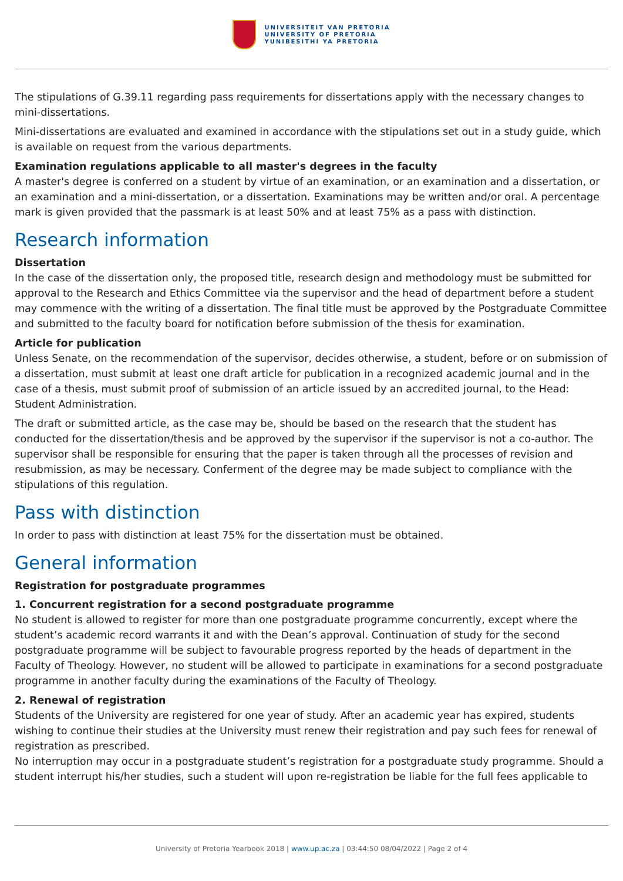UNIVERSITEIT VAN PRETORIA
UNIVERSITY OF PRETORIA
YUNIBESITHI YA PRETORIA
The stipulations of G.39.11 regarding pass requirements for dissertations apply with the necessary changes to mini-dissertations.
Mini-dissertations are evaluated and examined in accordance with the stipulations set out in a study guide, which is available on request from the various departments.
Examination regulations applicable to all master's degrees in the faculty
A master's degree is conferred on a student by virtue of an examination, or an examination and a dissertation, or an examination and a mini-dissertation, or a dissertation. Examinations may be written and/or oral. A percentage mark is given provided that the passmark is at least 50% and at least 75% as a pass with distinction.
Research information
Dissertation
In the case of the dissertation only, the proposed title, research design and methodology must be submitted for approval to the Research and Ethics Committee via the supervisor and the head of department before a student may commence with the writing of a dissertation. The final title must be approved by the Postgraduate Committee and submitted to the faculty board for notification before submission of the thesis for examination.
Article for publication
Unless Senate, on the recommendation of the supervisor, decides otherwise, a student, before or on submission of a dissertation, must submit at least one draft article for publication in a recognized academic journal and in the case of a thesis, must submit proof of submission of an article issued by an accredited journal, to the Head: Student Administration.
The draft or submitted article, as the case may be, should be based on the research that the student has conducted for the dissertation/thesis and be approved by the supervisor if the supervisor is not a co-author. The supervisor shall be responsible for ensuring that the paper is taken through all the processes of revision and resubmission, as may be necessary. Conferment of the degree may be made subject to compliance with the stipulations of this regulation.
Pass with distinction
In order to pass with distinction at least 75% for the dissertation must be obtained.
General information
Registration for postgraduate programmes
1. Concurrent registration for a second postgraduate programme
No student is allowed to register for more than one postgraduate programme concurrently, except where the student’s academic record warrants it and with the Dean’s approval. Continuation of study for the second postgraduate programme will be subject to favourable progress reported by the heads of department in the Faculty of Theology. However, no student will be allowed to participate in examinations for a second postgraduate programme in another faculty during the examinations of the Faculty of Theology.
2. Renewal of registration
Students of the University are registered for one year of study. After an academic year has expired, students wishing to continue their studies at the University must renew their registration and pay such fees for renewal of registration as prescribed.
No interruption may occur in a postgraduate student’s registration for a postgraduate study programme. Should a student interrupt his/her studies, such a student will upon re-registration be liable for the full fees applicable to
University of Pretoria Yearbook 2018 | www.up.ac.za | 03:44:50 08/04/2022 | Page 2 of 4